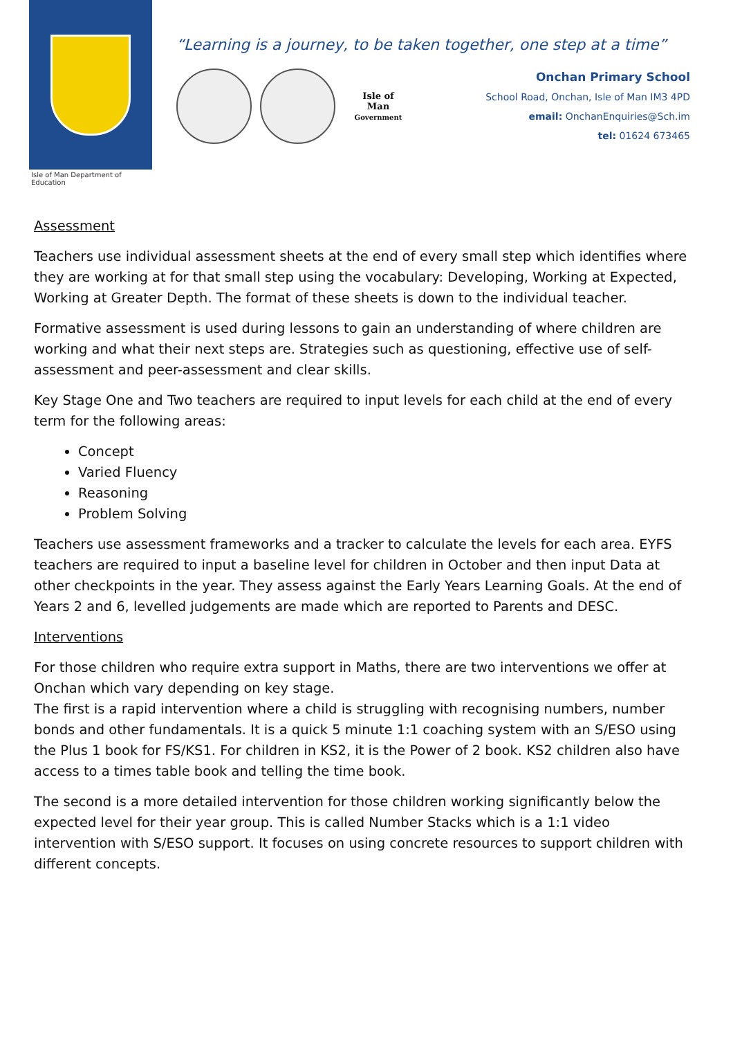Isle of Man Department of Education
“Learning is a journey, to be taken together, one step at a time”
Isle of Man
Government
Onchan Primary School
School Road, Onchan, Isle of Man IM3 4PD
email: OnchanEnquiries@Sch.im
tel: 01624 673465
Assessment
Teachers use individual assessment sheets at the end of every small step which identifies where they are working at for that small step using the vocabulary: Developing, Working at Expected, Working at Greater Depth. The format of these sheets is down to the individual teacher.
Formative assessment is used during lessons to gain an understanding of where children are working and what their next steps are. Strategies such as questioning, effective use of self-assessment and peer-assessment and clear skills.
Key Stage One and Two teachers are required to input levels for each child at the end of every term for the following areas:
Concept
Varied Fluency
Reasoning
Problem Solving
Teachers use assessment frameworks and a tracker to calculate the levels for each area. EYFS teachers are required to input a baseline level for children in October and then input Data at other checkpoints in the year. They assess against the Early Years Learning Goals. At the end of Years 2 and 6, levelled judgements are made which are reported to Parents and DESC.
Interventions
For those children who require extra support in Maths, there are two interventions we offer at Onchan which vary depending on key stage.
The first is a rapid intervention where a child is struggling with recognising numbers, number bonds and other fundamentals. It is a quick 5 minute 1:1 coaching system with an S/ESO using the Plus 1 book for FS/KS1. For children in KS2, it is the Power of 2 book. KS2 children also have access to a times table book and telling the time book.
The second is a more detailed intervention for those children working significantly below the expected level for their year group. This is called Number Stacks which is a 1:1 video intervention with S/ESO support. It focuses on using concrete resources to support children with different concepts.